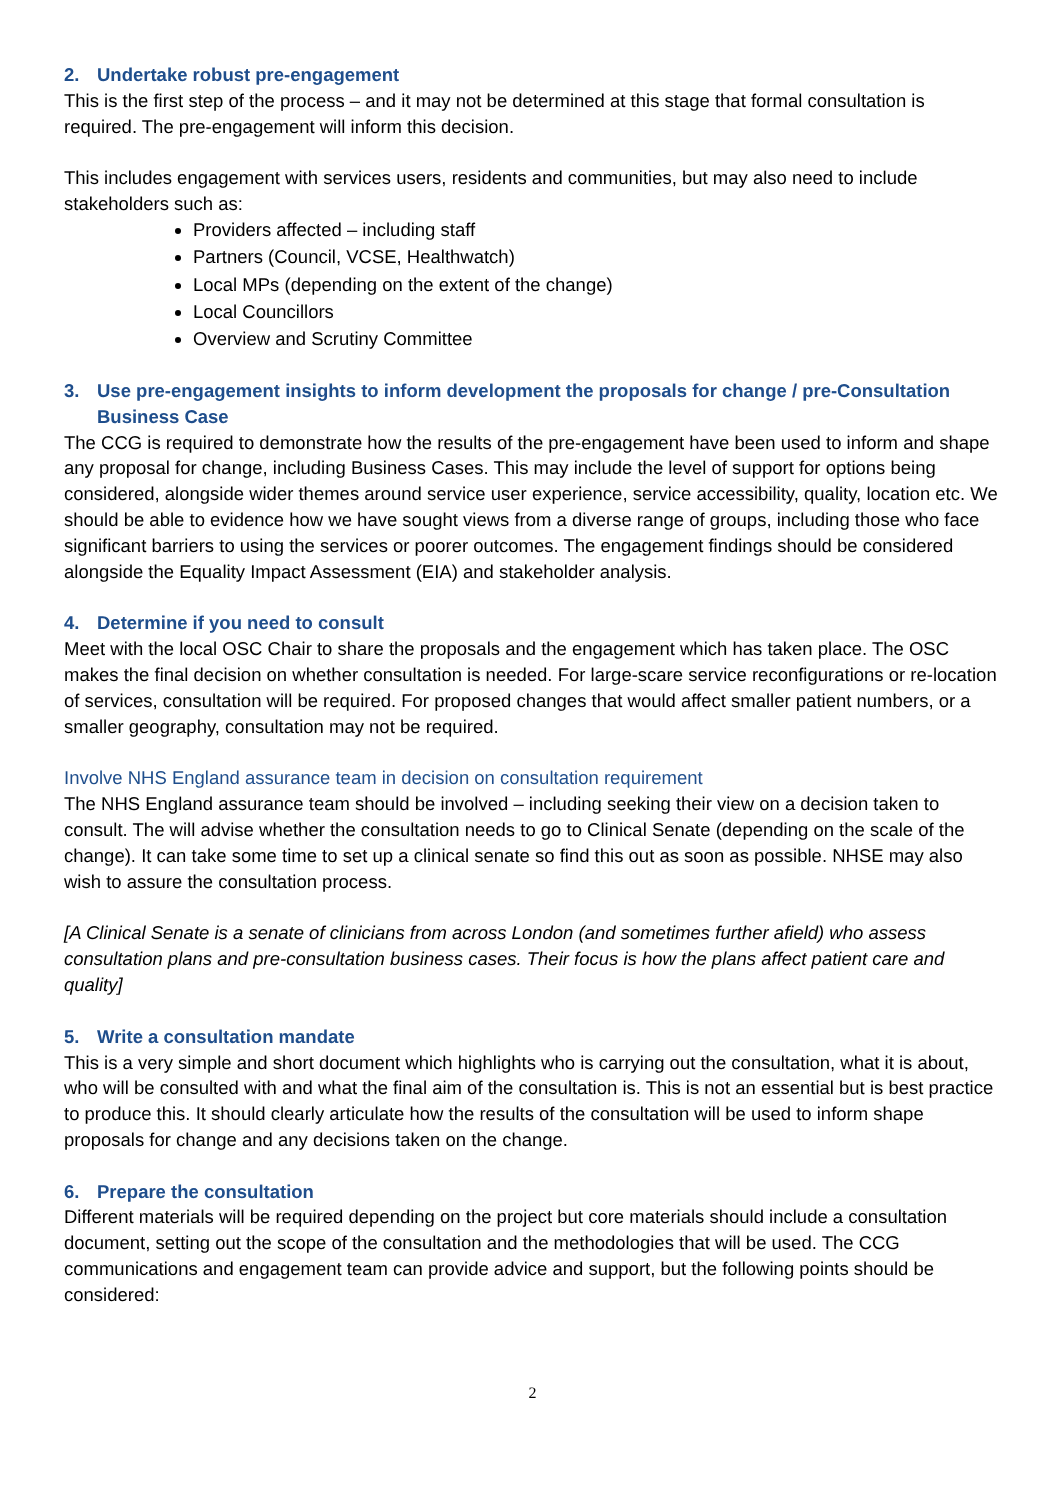2. Undertake robust pre-engagement
This is the first step of the process – and it may not be determined at this stage that formal consultation is required. The pre-engagement will inform this decision.
This includes engagement with services users, residents and communities, but may also need to include stakeholders such as:
Providers affected – including staff
Partners (Council, VCSE, Healthwatch)
Local MPs (depending on the extent of the change)
Local Councillors
Overview and Scrutiny Committee
3. Use pre-engagement insights to inform development the proposals for change / pre-Consultation Business Case
The CCG is required to demonstrate how the results of the pre-engagement have been used to inform and shape any proposal for change, including Business Cases. This may include the level of support for options being considered, alongside wider themes around service user experience, service accessibility, quality, location etc. We should be able to evidence how we have sought views from a diverse range of groups, including those who face significant barriers to using the services or poorer outcomes. The engagement findings should be considered alongside the Equality Impact Assessment (EIA) and stakeholder analysis.
4. Determine if you need to consult
Meet with the local OSC Chair to share the proposals and the engagement which has taken place. The OSC makes the final decision on whether consultation is needed. For large-scare service reconfigurations or re-location of services, consultation will be required. For proposed changes that would affect smaller patient numbers, or a smaller geography, consultation may not be required.
Involve NHS England assurance team in decision on consultation requirement
The NHS England assurance team should be involved – including seeking their view on a decision taken to consult. The will advise whether the consultation needs to go to Clinical Senate (depending on the scale of the change). It can take some time to set up a clinical senate so find this out as soon as possible. NHSE may also wish to assure the consultation process.
[A Clinical Senate is a senate of clinicians from across London (and sometimes further afield) who assess consultation plans and pre-consultation business cases. Their focus is how the plans affect patient care and quality]
5. Write a consultation mandate
This is a very simple and short document which highlights who is carrying out the consultation, what it is about, who will be consulted with and what the final aim of the consultation is. This is not an essential but is best practice to produce this. It should clearly articulate how the results of the consultation will be used to inform shape proposals for change and any decisions taken on the change.
6. Prepare the consultation
Different materials will be required depending on the project but core materials should include a consultation document, setting out the scope of the consultation and the methodologies that will be used. The CCG communications and engagement team can provide advice and support, but the following points should be considered:
2